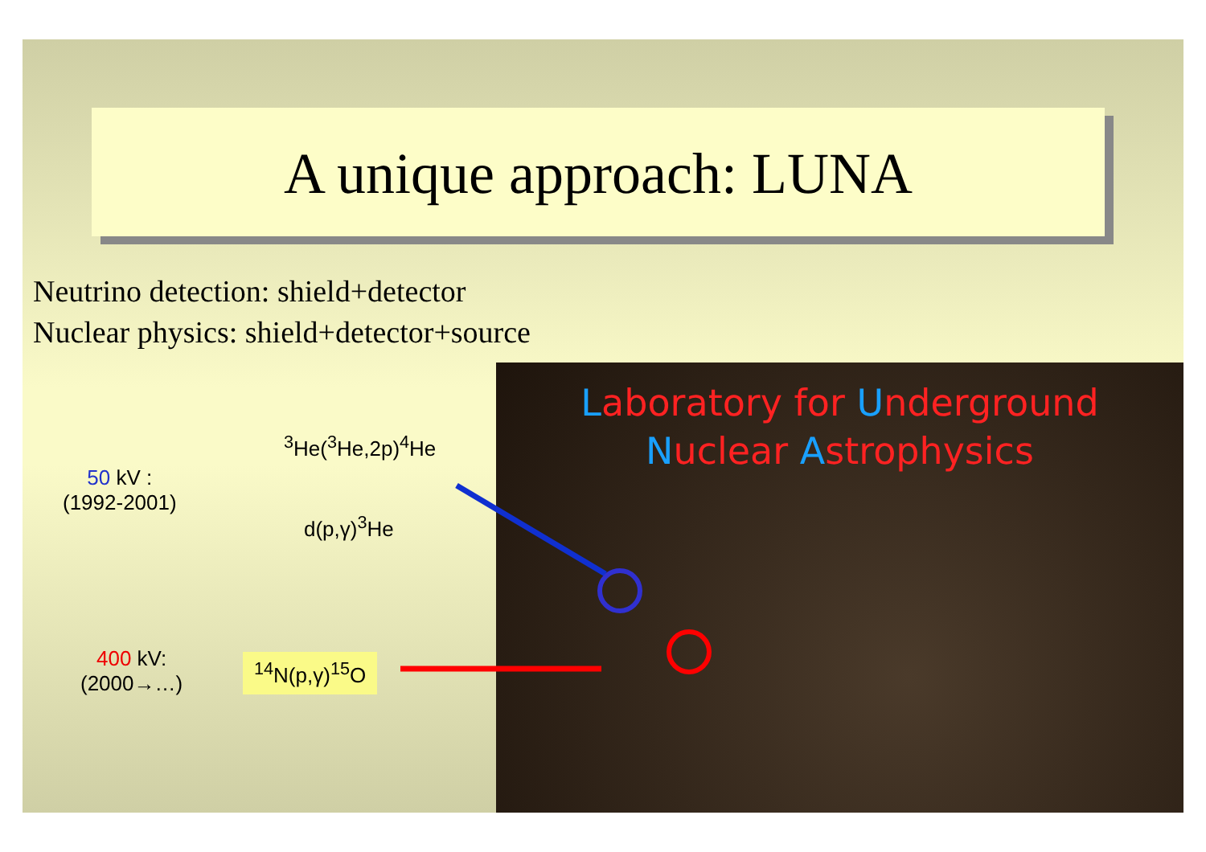A unique approach: LUNA
Neutrino detection: shield+detector
Nuclear physics: shield+detector+source
50 kV :
(1992-2001)
<sup>3</sup>He(<sup>3</sup>He,2p)<sup>4</sup>He
d(p,γ)<sup>3</sup>He
400 kV:
(2000→…)
<sup>14</sup>N(p,γ)<sup>15</sup>O
Laboratory for Underground
Nuclear Astrophysics